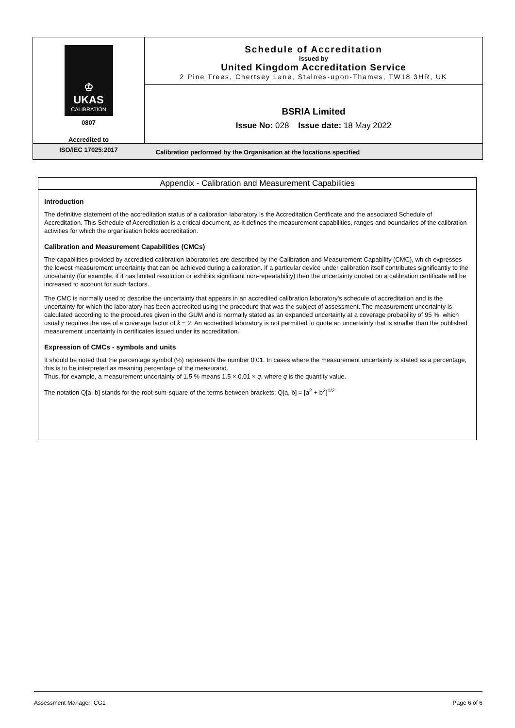♔
UKAS
CALIBRATION
0807
Accredited to
ISO/IEC 17025:2017
Schedule of Accreditation
issued by
United Kingdom Accreditation Service
2 Pine Trees, Chertsey Lane, Staines-upon-Thames, TW18 3HR, UK
BSRIA Limited
Issue No: 028 Issue date: 18 May 2022
Calibration performed by the Organisation at the locations specified
Appendix - Calibration and Measurement Capabilities
Introduction
The definitive statement of the accreditation status of a calibration laboratory is the Accreditation Certificate and the associated Schedule of Accreditation. This Schedule of Accreditation is a critical document, as it defines the measurement capabilities, ranges and boundaries of the calibration activities for which the organisation holds accreditation.
Calibration and Measurement Capabilities (CMCs)
The capabilities provided by accredited calibration laboratories are described by the Calibration and Measurement Capability (CMC), which expresses the lowest measurement uncertainty that can be achieved during a calibration. If a particular device under calibration itself contributes significantly to the uncertainty (for example, if it has limited resolution or exhibits significant non-repeatability) then the uncertainty quoted on a calibration certificate will be increased to account for such factors.
The CMC is normally used to describe the uncertainty that appears in an accredited calibration laboratory's schedule of accreditation and is the uncertainty for which the laboratory has been accredited using the procedure that was the subject of assessment. The measurement uncertainty is calculated according to the procedures given in the GUM and is normally stated as an expanded uncertainty at a coverage probability of 95 %, which usually requires the use of a coverage factor of k = 2. An accredited laboratory is not permitted to quote an uncertainty that is smaller than the published measurement uncertainty in certificates issued under its accreditation.
Expression of CMCs - symbols and units
It should be noted that the percentage symbol (%) represents the number 0.01. In cases where the measurement uncertainty is stated as a percentage, this is to be interpreted as meaning percentage of the measurand.
Thus, for example, a measurement uncertainty of 1.5 % means 1.5 × 0.01 × q, where q is the quantity value.
The notation Q[a, b] stands for the root-sum-square of the terms between brackets: Q[a, b] = [a<sup>2</sup> + b<sup>2</sup>]<sup>1/2</sup>
Assessment Manager: CG1 Page 6 of 6